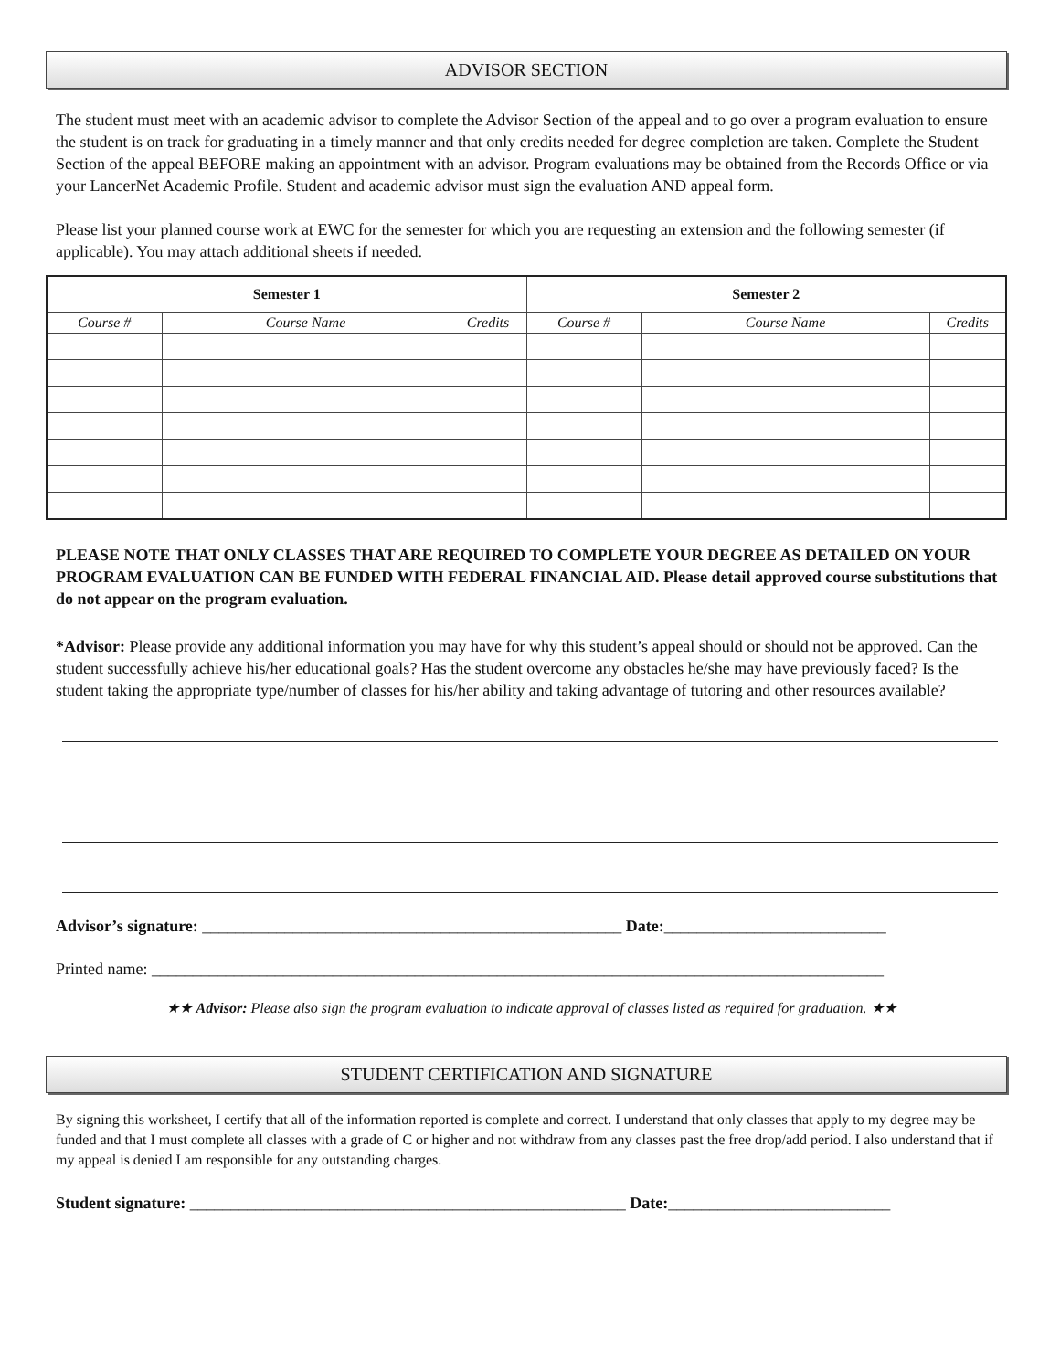ADVISOR SECTION
The student must meet with an academic advisor to complete the Advisor Section of the appeal and to go over a program evaluation to ensure the student is on track for graduating in a timely manner and that only credits needed for degree completion are taken. Complete the Student Section of the appeal BEFORE making an appointment with an advisor. Program evaluations may be obtained from the Records Office or via your LancerNet Academic Profile. Student and academic advisor must sign the evaluation AND appeal form.
Please list your planned course work at EWC for the semester for which you are requesting an extension and the following semester (if applicable). You may attach additional sheets if needed.
| Semester 1 | | | Semester 2 | | |
| --- | --- | --- | --- | --- | --- |
| Course # | Course Name | Credits | Course # | Course Name | Credits |
PLEASE NOTE THAT ONLY CLASSES THAT ARE REQUIRED TO COMPLETE YOUR DEGREE AS DETAILED ON YOUR PROGRAM EVALUATION CAN BE FUNDED WITH FEDERAL FINANCIAL AID. Please detail approved course substitutions that do not appear on the program evaluation.
*Advisor: Please provide any additional information you may have for why this student’s appeal should or should not be approved. Can the student successfully achieve his/her educational goals? Has the student overcome any obstacles he/she may have previously faced? Is the student taking the appropriate type/number of classes for his/her ability and taking advantage of tutoring and other resources available?
Advisor’s signature: ___________________________________________________ Date:___________________________
Printed name: _________________________________________________________________________________________
★★ Advisor: Please also sign the program evaluation to indicate approval of classes listed as required for graduation. ★★
STUDENT CERTIFICATION AND SIGNATURE
By signing this worksheet, I certify that all of the information reported is complete and correct. I understand that only classes that apply to my degree may be funded and that I must complete all classes with a grade of C or higher and not withdraw from any classes past the free drop/add period. I also understand that if my appeal is denied I am responsible for any outstanding charges.
Student signature: _____________________________________________________ Date:___________________________